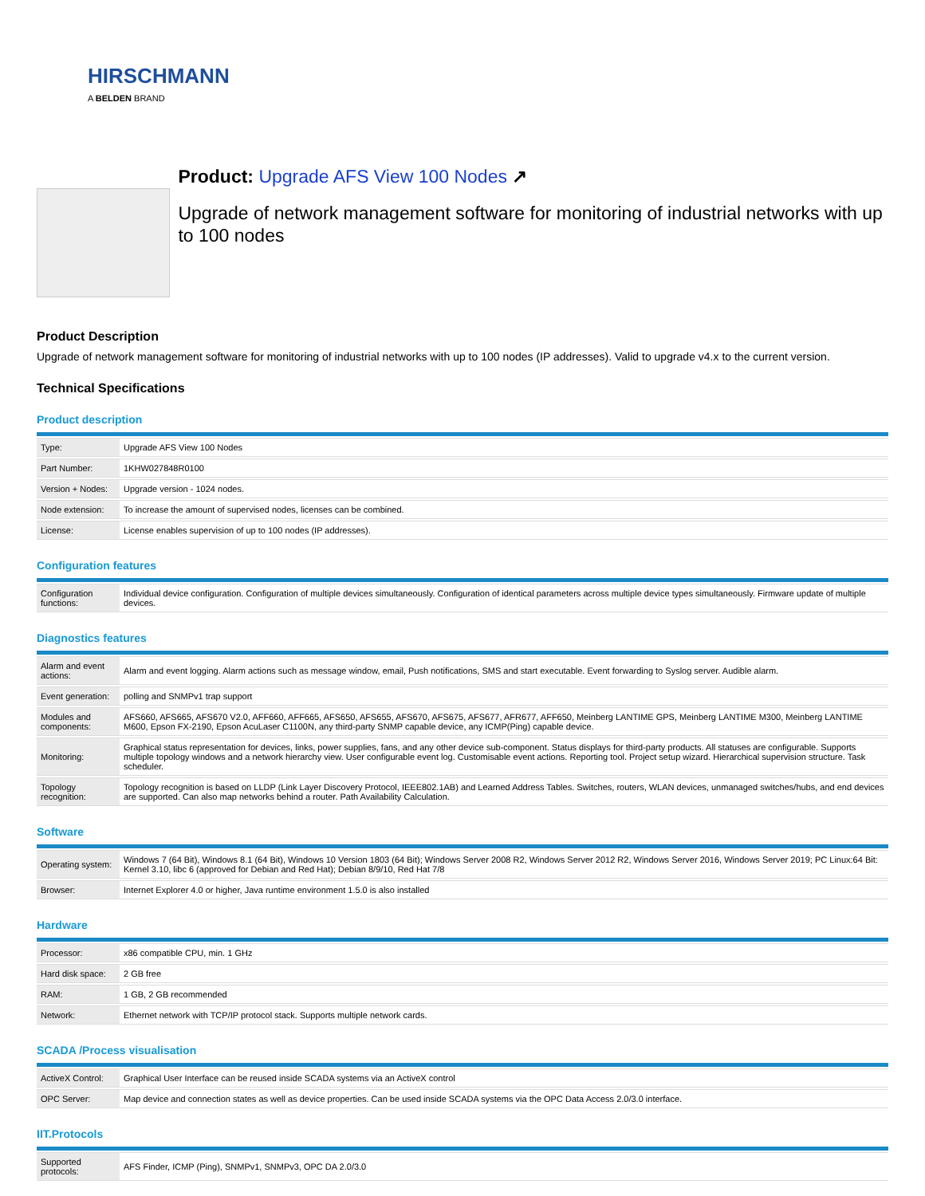HIRSCHMANN
A BELDEN BRAND
Product: Upgrade AFS View 100 Nodes ↗
Upgrade of network management software for monitoring of industrial networks with up to 100 nodes
Product Description
Upgrade of network management software for monitoring of industrial networks with up to 100 nodes (IP addresses). Valid to upgrade v4.x to the current version.
Technical Specifications
Product description
| Type: | Upgrade AFS View 100 Nodes |
| Part Number: | 1KHW027848R0100 |
| Version + Nodes: | Upgrade version - 1024 nodes. |
| Node extension: | To increase the amount of supervised nodes, licenses can be combined. |
| License: | License enables supervision of up to 100 nodes (IP addresses). |
Configuration features
| Configuration functions: | Individual device configuration. Configuration of multiple devices simultaneously. Configuration of identical parameters across multiple device types simultaneously. Firmware update of multiple devices. |
Diagnostics features
| Alarm and event actions: | Alarm and event logging. Alarm actions such as message window, email, Push notifications, SMS and start executable. Event forwarding to Syslog server. Audible alarm. |
| Event generation: | polling and SNMPv1 trap support |
| Modules and components: | AFS660, AFS665, AFS670 V2.0, AFF660, AFF665, AFS650, AFS655, AFS670, AFS675, AFS677, AFR677, AFF650, Meinberg LANTIME GPS, Meinberg LANTIME M300, Meinberg LANTIME M600, Epson FX-2190, Epson AcuLaser C1100N, any third-party SNMP capable device, any ICMP(Ping) capable device. |
| Monitoring: | Graphical status representation for devices, links, power supplies, fans, and any other device sub-component. Status displays for third-party products. All statuses are configurable. Supports multiple topology windows and a network hierarchy view. User configurable event log. Customisable event actions. Reporting tool. Project setup wizard. Hierarchical supervision structure. Task scheduler. |
| Topology recognition: | Topology recognition is based on LLDP (Link Layer Discovery Protocol, IEEE802.1AB) and Learned Address Tables. Switches, routers, WLAN devices, unmanaged switches/hubs, and end devices are supported. Can also map networks behind a router. Path Availability Calculation. |
Software
| Operating system: | Windows 7 (64 Bit), Windows 8.1 (64 Bit), Windows 10 Version 1803 (64 Bit); Windows Server 2008 R2, Windows Server 2012 R2, Windows Server 2016, Windows Server 2019; PC Linux:64 Bit: Kernel 3.10, libc 6 (approved for Debian and Red Hat); Debian 8/9/10, Red Hat 7/8 |
| Browser: | Internet Explorer 4.0 or higher, Java runtime environment 1.5.0 is also installed |
Hardware
| Processor: | x86 compatible CPU, min. 1 GHz |
| Hard disk space: | 2 GB free |
| RAM: | 1 GB, 2 GB recommended |
| Network: | Ethernet network with TCP/IP protocol stack. Supports multiple network cards. |
SCADA /Process visualisation
| ActiveX Control: | Graphical User Interface can be reused inside SCADA systems via an ActiveX control |
| OPC Server: | Map device and connection states as well as device properties. Can be used inside SCADA systems via the OPC Data Access 2.0/3.0 interface. |
IIT.Protocols
| Supported protocols: | AFS Finder, ICMP (Ping), SNMPv1, SNMPv3, OPC DA 2.0/3.0 |